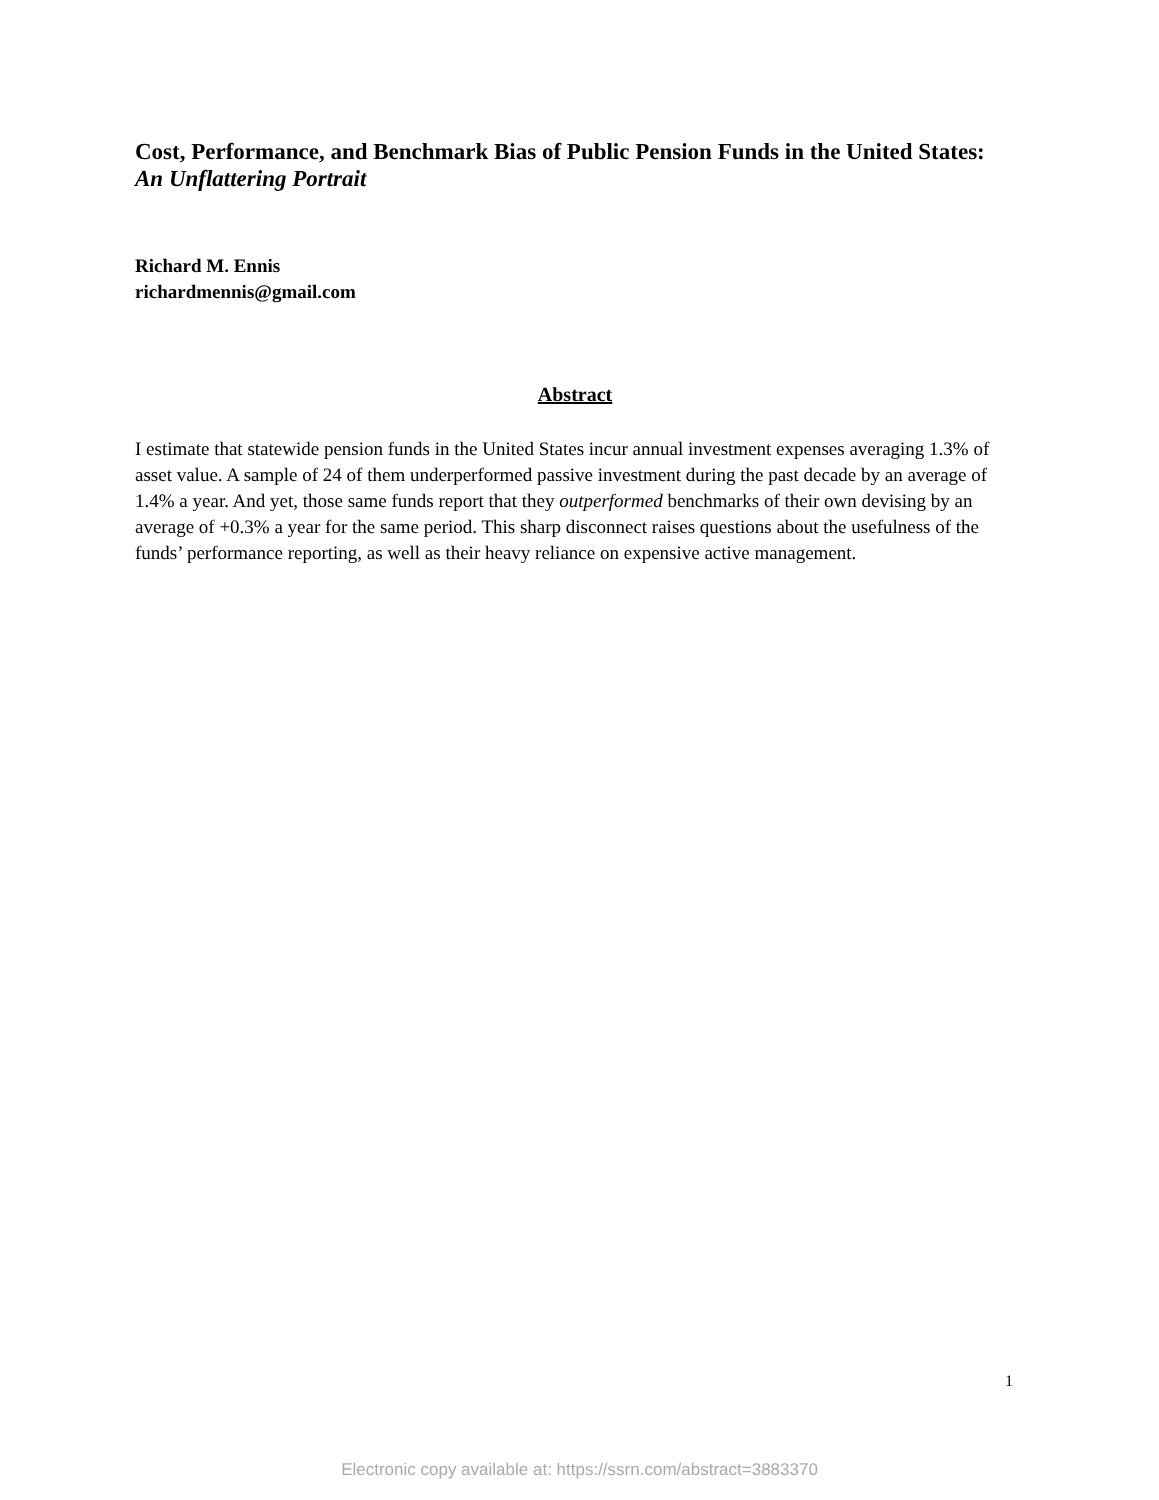Cost, Performance, and Benchmark Bias of Public Pension Funds in the United States: An Unflattering Portrait
Richard M. Ennis
richardmennis@gmail.com
Abstract
I estimate that statewide pension funds in the United States incur annual investment expenses averaging 1.3% of asset value. A sample of 24 of them underperformed passive investment during the past decade by an average of 1.4% a year. And yet, those same funds report that they outperformed benchmarks of their own devising by an average of +0.3% a year for the same period. This sharp disconnect raises questions about the usefulness of the funds’ performance reporting, as well as their heavy reliance on expensive active management.
1
Electronic copy available at: https://ssrn.com/abstract=3883370